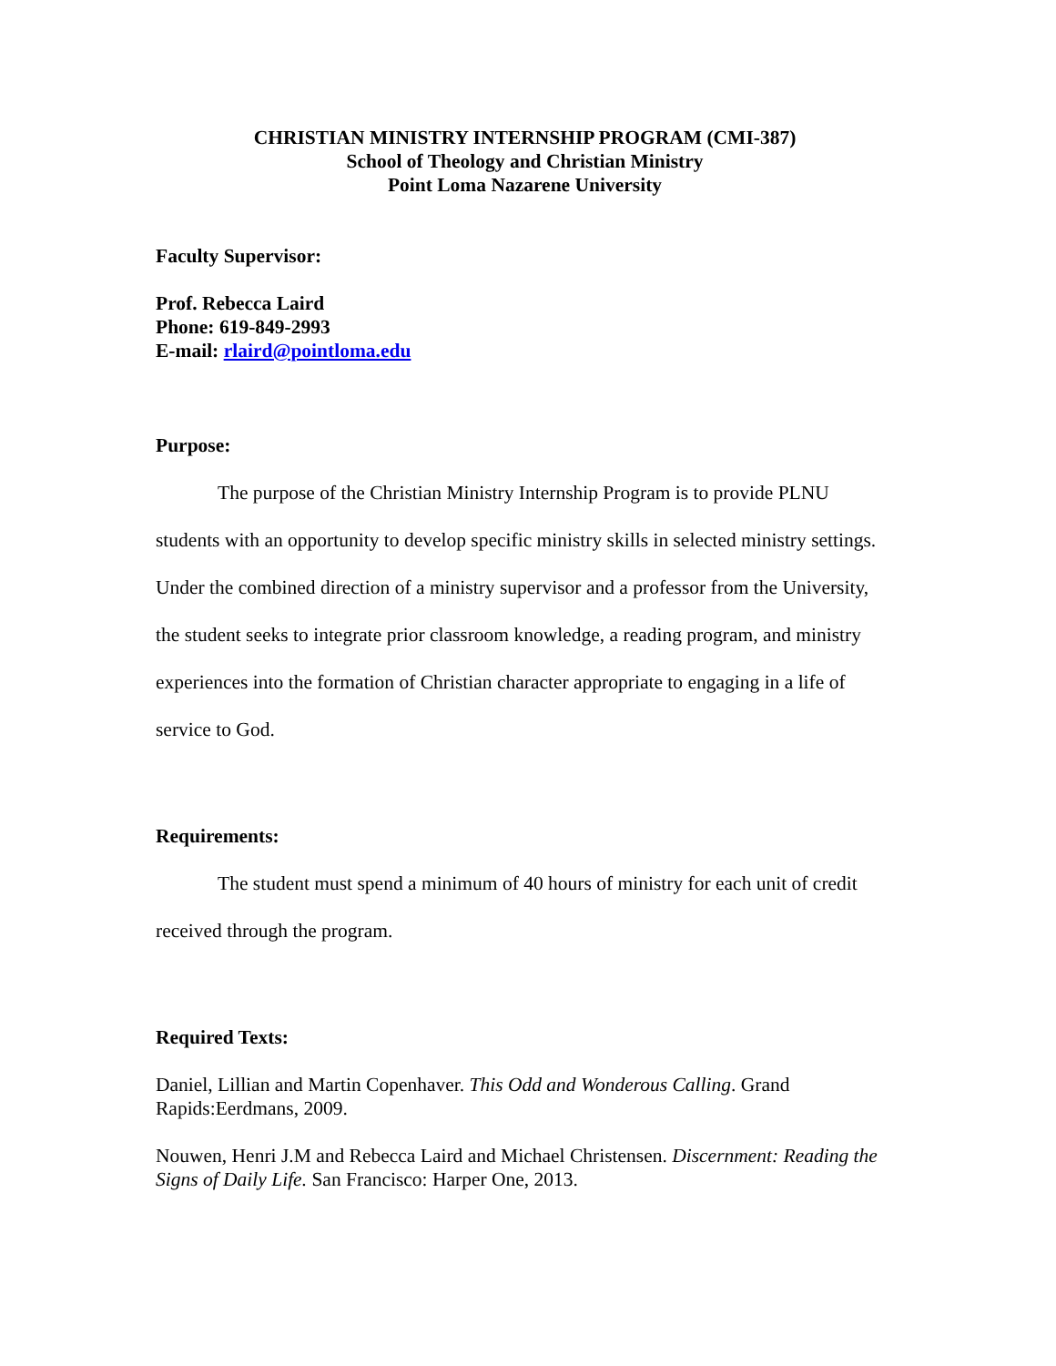CHRISTIAN MINISTRY INTERNSHIP PROGRAM (CMI-387)
School of Theology and Christian Ministry
Point Loma Nazarene University
Faculty Supervisor:
Prof. Rebecca Laird
Phone: 619-849-2993
E-mail: rlaird@pointloma.edu
Purpose:
The purpose of the Christian Ministry Internship Program is to provide PLNU students with an opportunity to develop specific ministry skills in selected ministry settings. Under the combined direction of a ministry supervisor and a professor from the University, the student seeks to integrate prior classroom knowledge, a reading program, and ministry experiences into the formation of Christian character appropriate to engaging in a life of service to God.
Requirements:
The student must spend a minimum of 40 hours of ministry for each unit of credit received through the program.
Required Texts:
Daniel, Lillian and Martin Copenhaver. This Odd and Wonderous Calling. Grand Rapids:Eerdmans, 2009.
Nouwen, Henri J.M and Rebecca Laird and Michael Christensen. Discernment: Reading the Signs of Daily Life. San Francisco: Harper One, 2013.